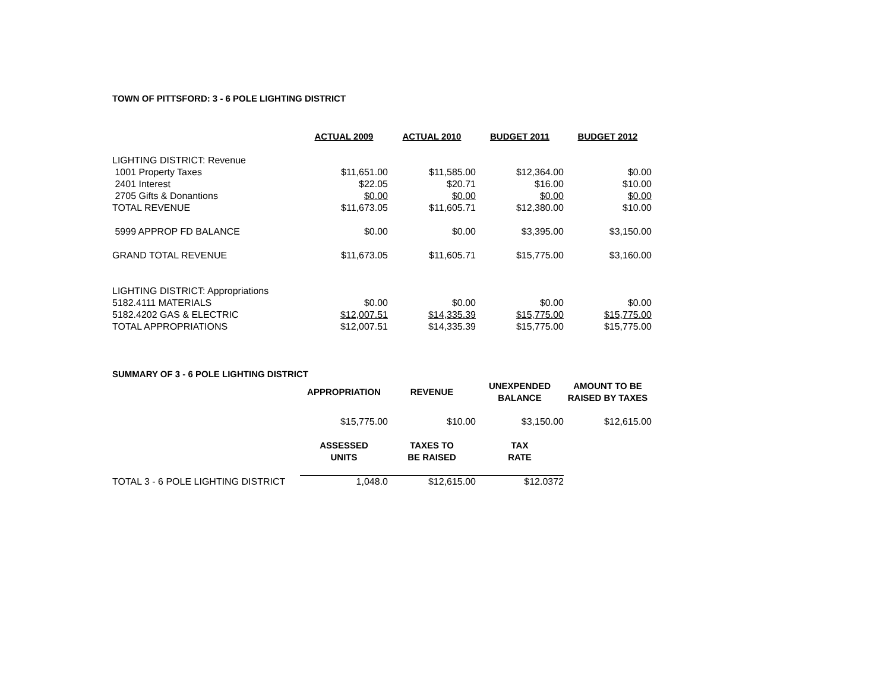TOWN OF PITTSFORD: 3 - 6 POLE LIGHTING DISTRICT
| | ACTUAL 2009 | ACTUAL 2010 | BUDGET 2011 | BUDGET 2012 |
| LIGHTING DISTRICT: Revenue | | | | |
| 1001 Property Taxes | $11,651.00 | $11,585.00 | $12,364.00 | $0.00 |
| 2401 Interest | $22.05 | $20.71 | $16.00 | $10.00 |
| 2705 Gifts & Donantions | $0.00 | $0.00 | $0.00 | $0.00 |
| TOTAL REVENUE | $11,673.05 | $11,605.71 | $12,380.00 | $10.00 |
| 5999 APPROP FD BALANCE | $0.00 | $0.00 | $3,395.00 | $3,150.00 |
| GRAND TOTAL REVENUE | $11,673.05 | $11,605.71 | $15,775.00 | $3,160.00 |
| LIGHTING DISTRICT: Appropriations | | | | |
| 5182.4111 MATERIALS | $0.00 | $0.00 | $0.00 | $0.00 |
| 5182.4202 GAS & ELECTRIC | $12,007.51 | $14,335.39 | $15,775.00 | $15,775.00 |
| TOTAL APPROPRIATIONS | $12,007.51 | $14,335.39 | $15,775.00 | $15,775.00 |
SUMMARY OF 3 - 6 POLE LIGHTING DISTRICT
| | APPROPRIATION | REVENUE | UNEXPENDED BALANCE | AMOUNT TO BE RAISED BY TAXES |
| | $15,775.00 | $10.00 | $3,150.00 | $12,615.00 |
| | ASSESSED UNITS | TAXES TO BE RAISED | TAX RATE | |
| TOTAL 3 - 6 POLE LIGHTING DISTRICT | 1,048.0 | $12,615.00 | $12.0372 | |